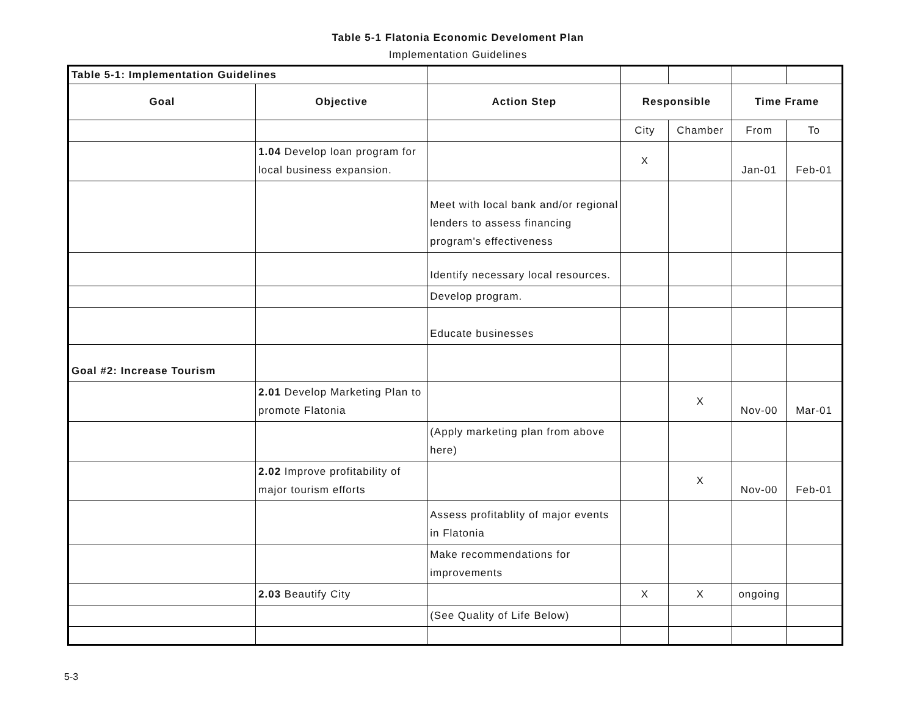Table 5-1 Flatonia Economic Develoment Plan
Implementation Guidelines
| Table 5-1: Implementation Guidelines | | | | | | |
| Goal | Objective | Action Step | Responsible | | Time Frame | |
| | | | City | Chamber | From | To |
| | 1.04 Develop loan program for local business expansion. | | X | | Jan-01 | Feb-01 |
| | | Meet with local bank and/or regional lenders to assess financing program's effectiveness | | | | |
| | | Identify necessary local resources. | | | | |
| | | Develop program. | | | | |
| | | Educate businesses | | | | |
| Goal #2: Increase Tourism | | | | | | |
| | 2.01 Develop Marketing Plan to promote Flatonia | | | X | Nov-00 | Mar-01 |
| | | (Apply marketing plan from above here) | | | | |
| | 2.02 Improve profitability of major tourism efforts | | | X | Nov-00 | Feb-01 |
| | | Assess profitablity of major events in Flatonia | | | | |
| | | Make recommendations for improvements | | | | |
| | 2.03 Beautify City | | X | X | ongoing | |
| | | (See Quality of Life Below) | | | | |
5-3